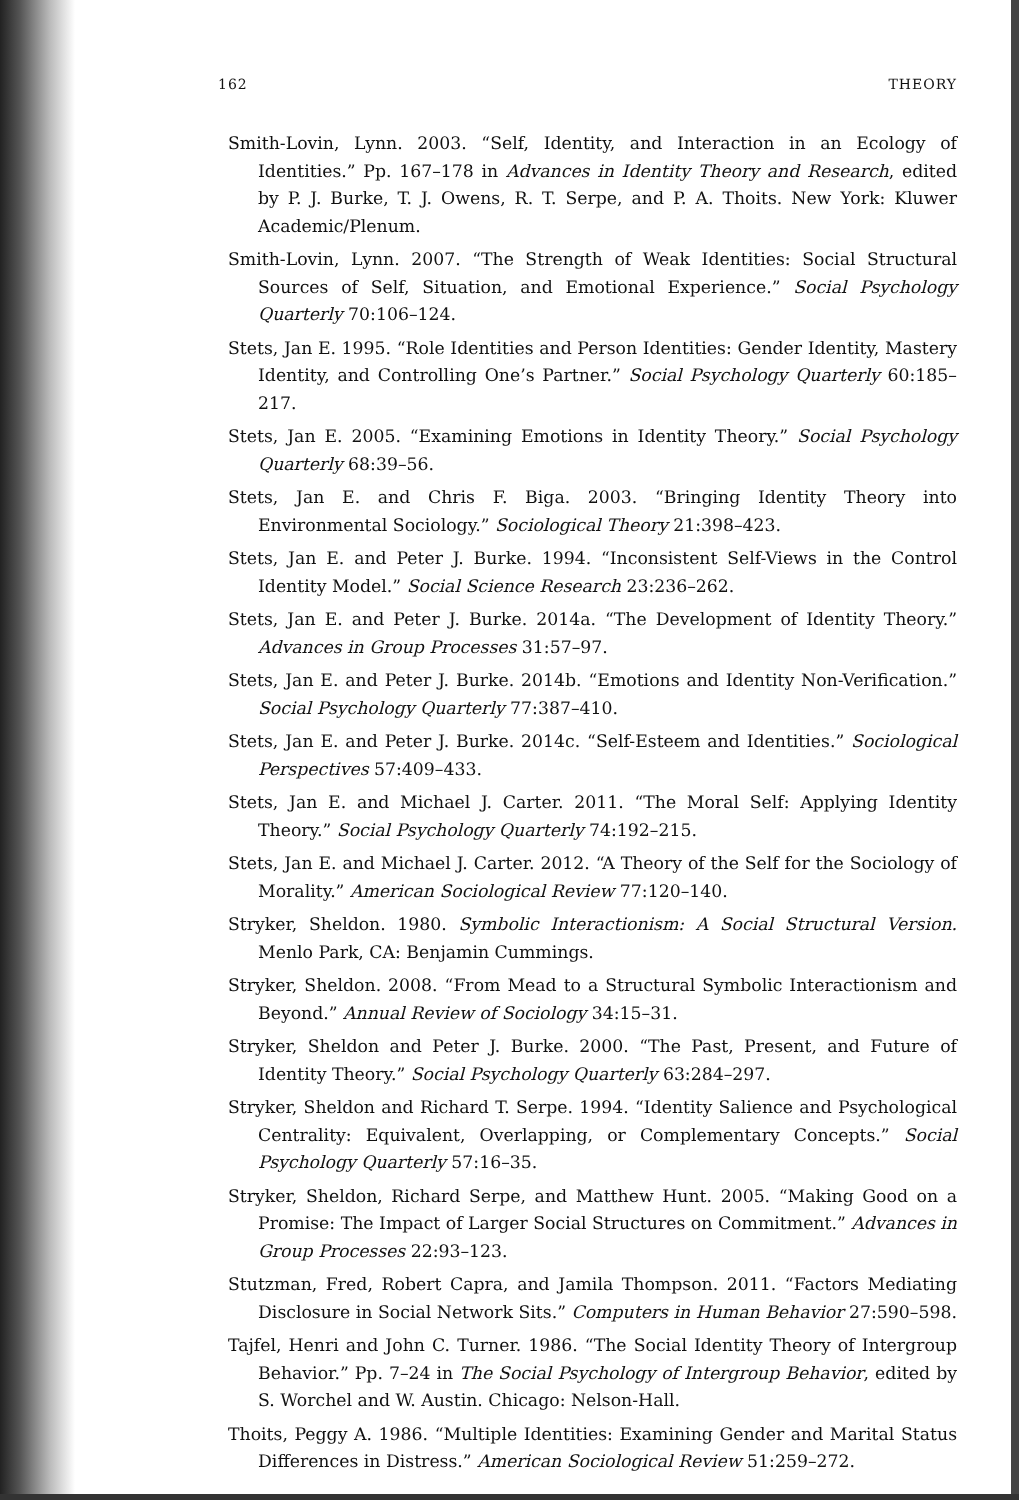162 THEORY
Smith-Lovin, Lynn. 2003. “Self, Identity, and Interaction in an Ecology of Identities.” Pp. 167–178 in Advances in Identity Theory and Research, edited by P. J. Burke, T. J. Owens, R. T. Serpe, and P. A. Thoits. New York: Kluwer Academic/Plenum.
Smith-Lovin, Lynn. 2007. “The Strength of Weak Identities: Social Structural Sources of Self, Situation, and Emotional Experience.” Social Psychology Quarterly 70:106–124.
Stets, Jan E. 1995. “Role Identities and Person Identities: Gender Identity, Mastery Identity, and Controlling One’s Partner.” Social Psychology Quarterly 60:185–217.
Stets, Jan E. 2005. “Examining Emotions in Identity Theory.” Social Psychology Quarterly 68:39–56.
Stets, Jan E. and Chris F. Biga. 2003. “Bringing Identity Theory into Environmental Sociology.” Sociological Theory 21:398–423.
Stets, Jan E. and Peter J. Burke. 1994. “Inconsistent Self-Views in the Control Identity Model.” Social Science Research 23:236–262.
Stets, Jan E. and Peter J. Burke. 2014a. “The Development of Identity Theory.” Advances in Group Processes 31:57–97.
Stets, Jan E. and Peter J. Burke. 2014b. “Emotions and Identity Non-Verification.” Social Psychology Quarterly 77:387–410.
Stets, Jan E. and Peter J. Burke. 2014c. “Self-Esteem and Identities.” Sociological Perspectives 57:409–433.
Stets, Jan E. and Michael J. Carter. 2011. “The Moral Self: Applying Identity Theory.” Social Psychology Quarterly 74:192–215.
Stets, Jan E. and Michael J. Carter. 2012. “A Theory of the Self for the Sociology of Morality.” American Sociological Review 77:120–140.
Stryker, Sheldon. 1980. Symbolic Interactionism: A Social Structural Version. Menlo Park, CA: Benjamin Cummings.
Stryker, Sheldon. 2008. “From Mead to a Structural Symbolic Interactionism and Beyond.” Annual Review of Sociology 34:15–31.
Stryker, Sheldon and Peter J. Burke. 2000. “The Past, Present, and Future of Identity Theory.” Social Psychology Quarterly 63:284–297.
Stryker, Sheldon and Richard T. Serpe. 1994. “Identity Salience and Psychological Centrality: Equivalent, Overlapping, or Complementary Concepts.” Social Psychology Quarterly 57:16–35.
Stryker, Sheldon, Richard Serpe, and Matthew Hunt. 2005. “Making Good on a Promise: The Impact of Larger Social Structures on Commitment.” Advances in Group Processes 22:93–123.
Stutzman, Fred, Robert Capra, and Jamila Thompson. 2011. “Factors Mediating Disclosure in Social Network Sits.” Computers in Human Behavior 27:590–598.
Tajfel, Henri and John C. Turner. 1986. “The Social Identity Theory of Intergroup Behavior.” Pp. 7–24 in The Social Psychology of Intergroup Behavior, edited by S. Worchel and W. Austin. Chicago: Nelson-Hall.
Thoits, Peggy A. 1986. “Multiple Identities: Examining Gender and Marital Status Differences in Distress.” American Sociological Review 51:259–272.